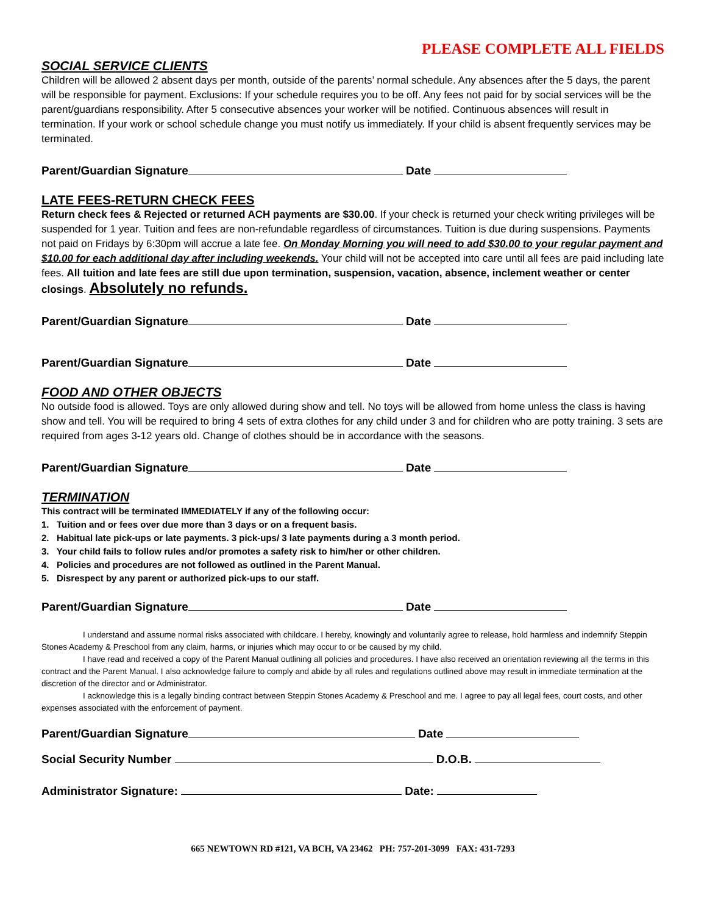PLEASE COMPLETE ALL FIELDS
SOCIAL SERVICE CLIENTS
Children will be allowed 2 absent days per month, outside of the parents’ normal schedule. Any absences after the 5 days, the parent will be responsible for payment. Exclusions: If your schedule requires you to be off. Any fees not paid for by social services will be the parent/guardians responsibility. After 5 consecutive absences your worker will be notified. Continuous absences will result in termination. If your work or school schedule change you must notify us immediately. If your child is absent frequently services may be terminated.
Parent/Guardian Signature Date
LATE FEES-RETURN CHECK FEES
Return check fees & Rejected or returned ACH payments are $30.00. If your check is returned your check writing privileges will be suspended for 1 year. Tuition and fees are non-refundable regardless of circumstances. Tuition is due during suspensions. Payments not paid on Fridays by 6:30pm will accrue a late fee. On Monday Morning you will need to add $30.00 to your regular payment and $10.00 for each additional day after including weekends. Your child will not be accepted into care until all fees are paid including late fees. All tuition and late fees are still due upon termination, suspension, vacation, absence, inclement weather or center closings. Absolutely no refunds.
Parent/Guardian Signature Date
Parent/Guardian Signature Date
FOOD AND OTHER OBJECTS
No outside food is allowed. Toys are only allowed during show and tell. No toys will be allowed from home unless the class is having show and tell. You will be required to bring 4 sets of extra clothes for any child under 3 and for children who are potty training. 3 sets are required from ages 3-12 years old. Change of clothes should be in accordance with the seasons.
Parent/Guardian Signature Date
TERMINATION
This contract will be terminated IMMEDIATELY if any of the following occur:
1. Tuition and or fees over due more than 3 days or on a frequent basis.
2. Habitual late pick-ups or late payments. 3 pick-ups/ 3 late payments during a 3 month period.
3. Your child fails to follow rules and/or promotes a safety risk to him/her or other children.
4. Policies and procedures are not followed as outlined in the Parent Manual.
5. Disrespect by any parent or authorized pick-ups to our staff.
Parent/Guardian Signature Date
I understand and assume normal risks associated with childcare. I hereby, knowingly and voluntarily agree to release, hold harmless and indemnify Steppin Stones Academy & Preschool from any claim, harms, or injuries which may occur to or be caused by my child.
I have read and received a copy of the Parent Manual outlining all policies and procedures. I have also received an orientation reviewing all the terms in this contract and the Parent Manual. I also acknowledge failure to comply and abide by all rules and regulations outlined above may result in immediate termination at the discretion of the director and or Administrator.
I acknowledge this is a legally binding contract between Steppin Stones Academy & Preschool and me. I agree to pay all legal fees, court costs, and other expenses associated with the enforcement of payment.
Parent/Guardian Signature Date
Social Security Number D.O.B.
Administrator Signature: Date:
665 NEWTOWN RD #121, VA BCH, VA 23462 PH: 757-201-3099 FAX: 431-7293